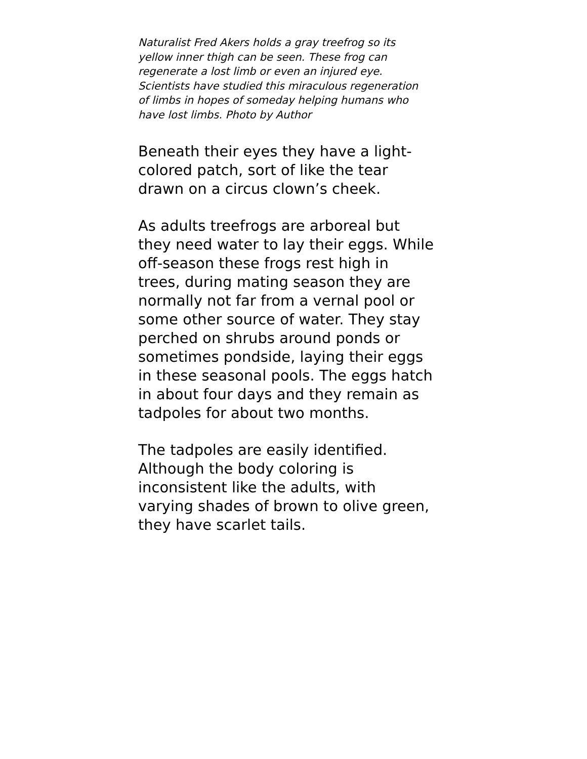Naturalist Fred Akers holds a gray treefrog so its
yellow inner thigh can be seen. These frog can
regenerate a lost limb or even an injured eye.
Scientists have studied this miraculous regeneration
of limbs in hopes of someday helping humans who
have lost limbs. Photo by Author
Beneath their eyes they have a light-
colored patch, sort of like the tear
drawn on a circus clown’s cheek.
As adults treefrogs are arboreal but
they need water to lay their eggs. While
off-season these frogs rest high in
trees, during mating season they are
normally not far from a vernal pool or
some other source of water. They stay
perched on shrubs around ponds or
sometimes pondside, laying their eggs
in these seasonal pools. The eggs hatch
in about four days and they remain as
tadpoles for about two months.
The tadpoles are easily identified.
Although the body coloring is
inconsistent like the adults, with
varying shades of brown to olive green,
they have scarlet tails.